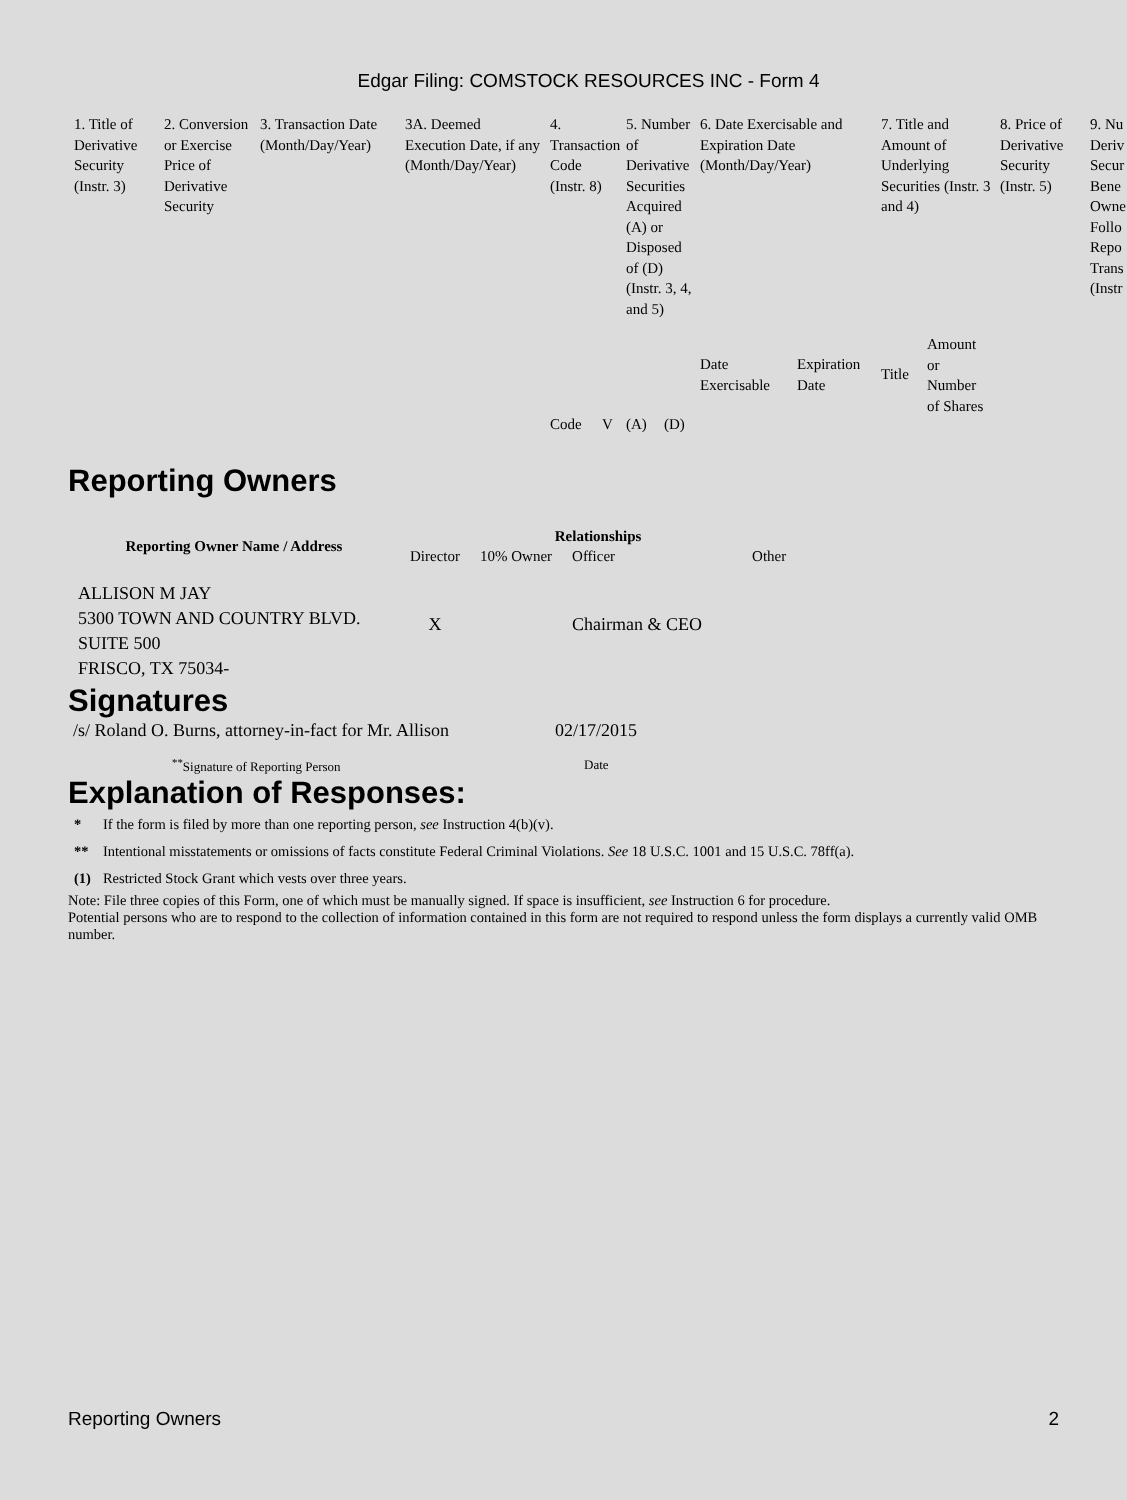Edgar Filing: COMSTOCK RESOURCES INC - Form 4
| 1. Title of Derivative Security (Instr. 3) | 2. Conversion or Exercise Price of Derivative Security | 3. Transaction Date (Month/Day/Year) | 3A. Deemed Execution Date, if any (Month/Day/Year) | 4. Transaction Code (Instr. 8) | | 5. Number of Derivative Securities Acquired (A) or Disposed of (D) (Instr. 3, 4, and 5) | | 6. Date Exercisable and Expiration Date (Month/Day/Year) | | 7. Title and Amount of Underlying Securities (Instr. 3 and 4) | | 8. Price of Derivative Security (Instr. 5) | 9. Nu Deriv Secur Bene Owne Follo Repo Trans (Instr |
| | | | | Code | V | (A) | (D) | Date Exercisable | Expiration Date | Title | Amount or Number of Shares | | |
Reporting Owners
| Reporting Owner Name / Address | Relationships | | | |
| --- | --- | --- | --- | --- |
| | Director | 10% Owner | Officer | Other |
| ALLISON M JAY 5300 TOWN AND COUNTRY BLVD. SUITE 500 FRISCO, TX 75034- | X | | Chairman & CEO | |
Signatures
| /s/ Roland O. Burns, attorney-in-fact for Mr. Allison | 02/17/2015 |
| <sup>**</sup> Signature of Reporting Person | Date |
Explanation of Responses:
| * | If the form is filed by more than one reporting person, see Instruction 4(b)(v). |
| ** | Intentional misstatements or omissions of facts constitute Federal Criminal Violations. See 18 U.S.C. 1001 and 15 U.S.C. 78ff(a). |
| (1) | Restricted Stock Grant which vests over three years. |
Note: File three copies of this Form, one of which must be manually signed. If space is insufficient, see Instruction 6 for procedure.
Potential persons who are to respond to the collection of information contained in this form are not required to respond unless the form displays a currently valid OMB number.
Reporting Owners 2